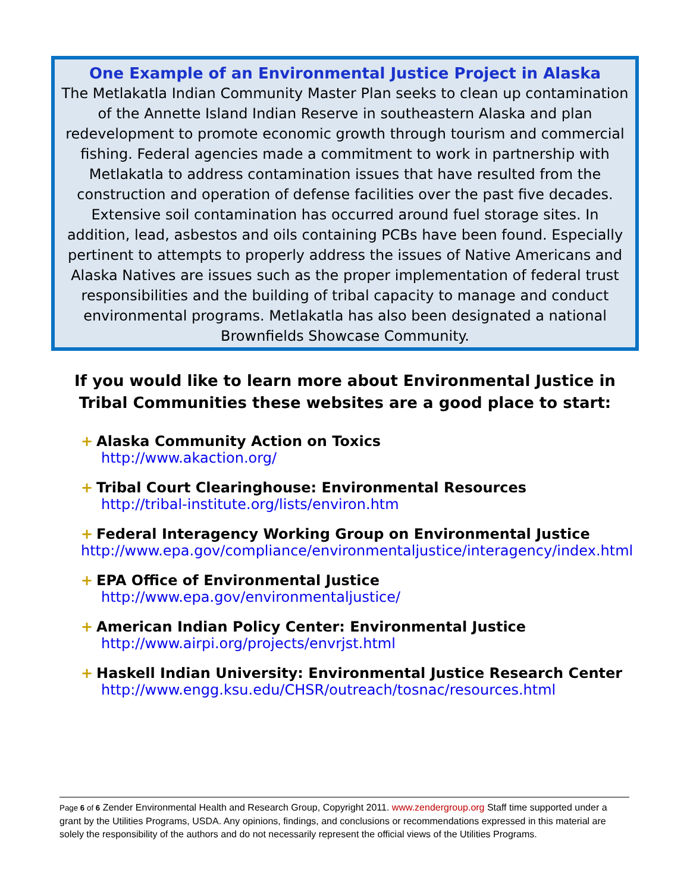One Example of an Environmental Justice Project in Alaska
The Metlakatla Indian Community Master Plan seeks to clean up contamination of the Annette Island Indian Reserve in southeastern Alaska and plan redevelopment to promote economic growth through tourism and commercial fishing. Federal agencies made a commitment to work in partnership with Metlakatla to address contamination issues that have resulted from the construction and operation of defense facilities over the past five decades. Extensive soil contamination has occurred around fuel storage sites. In addition, lead, asbestos and oils containing PCBs have been found. Especially pertinent to attempts to properly address the issues of Native Americans and Alaska Natives are issues such as the proper implementation of federal trust responsibilities and the building of tribal capacity to manage and conduct environmental programs. Metlakatla has also been designated a national Brownfields Showcase Community.
If you would like to learn more about Environmental Justice in Tribal Communities these websites are a good place to start:
+ Alaska Community Action on Toxics
http://www.akaction.org/
+ Tribal Court Clearinghouse: Environmental Resources
http://tribal-institute.org/lists/environ.htm
+ Federal Interagency Working Group on Environmental Justice
http://www.epa.gov/compliance/environmentaljustice/interagency/index.html
+ EPA Office of Environmental Justice
http://www.epa.gov/environmentaljustice/
+ American Indian Policy Center: Environmental Justice
http://www.airpi.org/projects/envrjst.html
+ Haskell Indian University: Environmental Justice Research Center
http://www.engg.ksu.edu/CHSR/outreach/tosnac/resources.html
Page 6 of 6 Zender Environmental Health and Research Group, Copyright 2011. www.zendergroup.org Staff time supported under a grant by the Utilities Programs, USDA. Any opinions, findings, and conclusions or recommendations expressed in this material are solely the responsibility of the authors and do not necessarily represent the official views of the Utilities Programs.